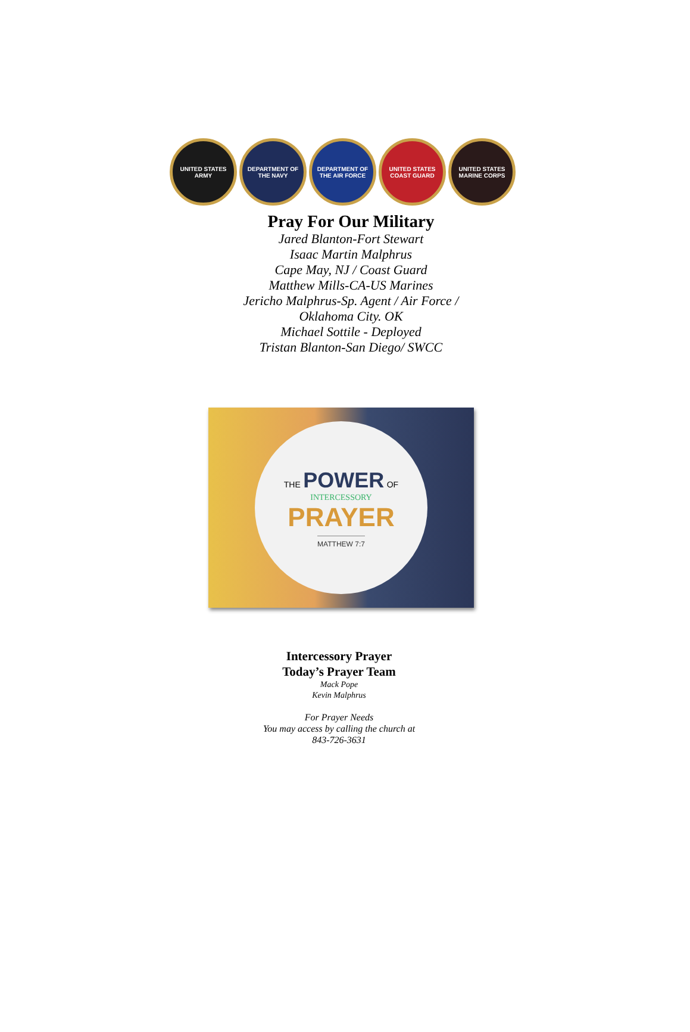UNITED STATES ARMY DEPARTMENT OF THE NAVY
DEPARTMENT OF THE AIR FORCE
UNITED STATES COAST GUARD
UNITED STATES MARINE CORPS
Pray For Our Military
Jared Blanton-Fort Stewart
Isaac Martin Malphrus
Cape May, NJ / Coast Guard
Matthew Mills-CA-US Marines
Jericho Malphrus-Sp. Agent / Air Force /
Oklahoma City. OK
Michael Sottile - Deployed
Tristan Blanton-San Diego/ SWCC
THE POWER OF
INTERCESSORY
PRAYER
MATTHEW 7:7
Intercessory Prayer
Today’s Prayer Team
Mack Pope
Kevin Malphrus
For Prayer Needs
You may access by calling the church at
843-726-3631